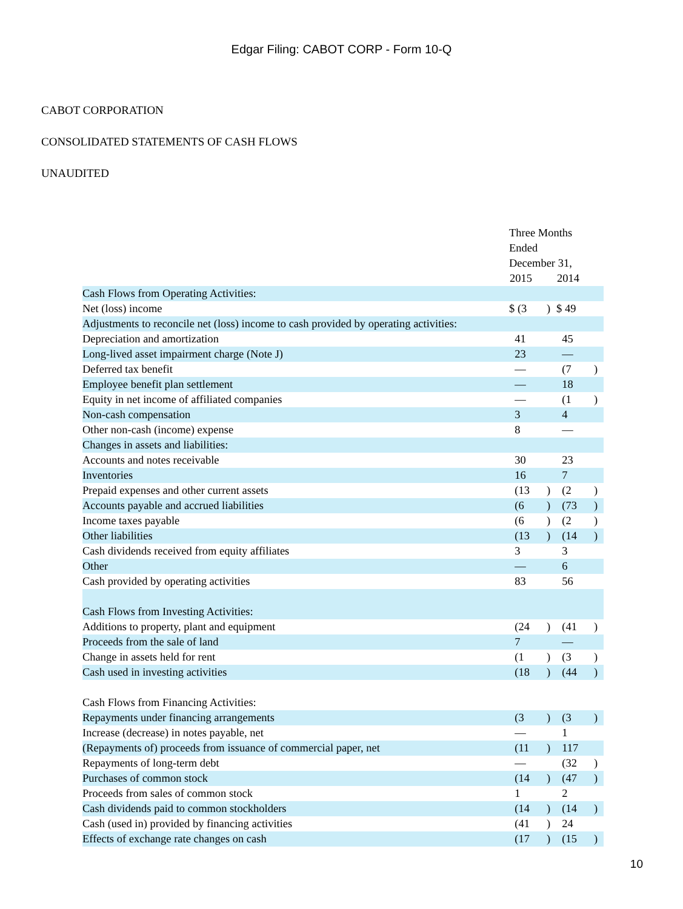Edgar Filing: CABOT CORP - Form 10-Q
CABOT CORPORATION
CONSOLIDATED STATEMENTS OF CASH FLOWS
UNAUDITED
| | Three Months Ended December 31, | | | |
| | 2015 | | 2014 | |
| Cash Flows from Operating Activities: | | | | |
| Net (loss) income | $ (3 | ) | $ 49 | |
| Adjustments to reconcile net (loss) income to cash provided by operating activities: | | | | |
| Depreciation and amortization | 41 | | 45 | |
| Long-lived asset impairment charge (Note J) | 23 | | — | |
| Deferred tax benefit | — | | (7 | ) |
| Employee benefit plan settlement | — | | 18 | |
| Equity in net income of affiliated companies | — | | (1 | ) |
| Non-cash compensation | 3 | | 4 | |
| Other non-cash (income) expense | 8 | | — | |
| Changes in assets and liabilities: | | | | |
| Accounts and notes receivable | 30 | | 23 | |
| Inventories | 16 | | 7 | |
| Prepaid expenses and other current assets | (13 | ) | (2 | ) |
| Accounts payable and accrued liabilities | (6 | ) | (73 | ) |
| Income taxes payable | (6 | ) | (2 | ) |
| Other liabilities | (13 | ) | (14 | ) |
| Cash dividends received from equity affiliates | 3 | | 3 | |
| Other | — | | 6 | |
| Cash provided by operating activities | 83 | | 56 | |
| Cash Flows from Investing Activities: | | | | |
| Additions to property, plant and equipment | (24 | ) | (41 | ) |
| Proceeds from the sale of land | 7 | | — | |
| Change in assets held for rent | (1 | ) | (3 | ) |
| Cash used in investing activities | (18 | ) | (44 | ) |
| Cash Flows from Financing Activities: | | | | |
| Repayments under financing arrangements | (3 | ) | (3 | ) |
| Increase (decrease) in notes payable, net | — | | 1 | |
| (Repayments of) proceeds from issuance of commercial paper, net | (11 | ) | 117 | |
| Repayments of long-term debt | — | | (32 | ) |
| Purchases of common stock | (14 | ) | (47 | ) |
| Proceeds from sales of common stock | 1 | | 2 | |
| Cash dividends paid to common stockholders | (14 | ) | (14 | ) |
| Cash (used in) provided by financing activities | (41 | ) | 24 | |
| Effects of exchange rate changes on cash | (17 | ) | (15 | ) |
10